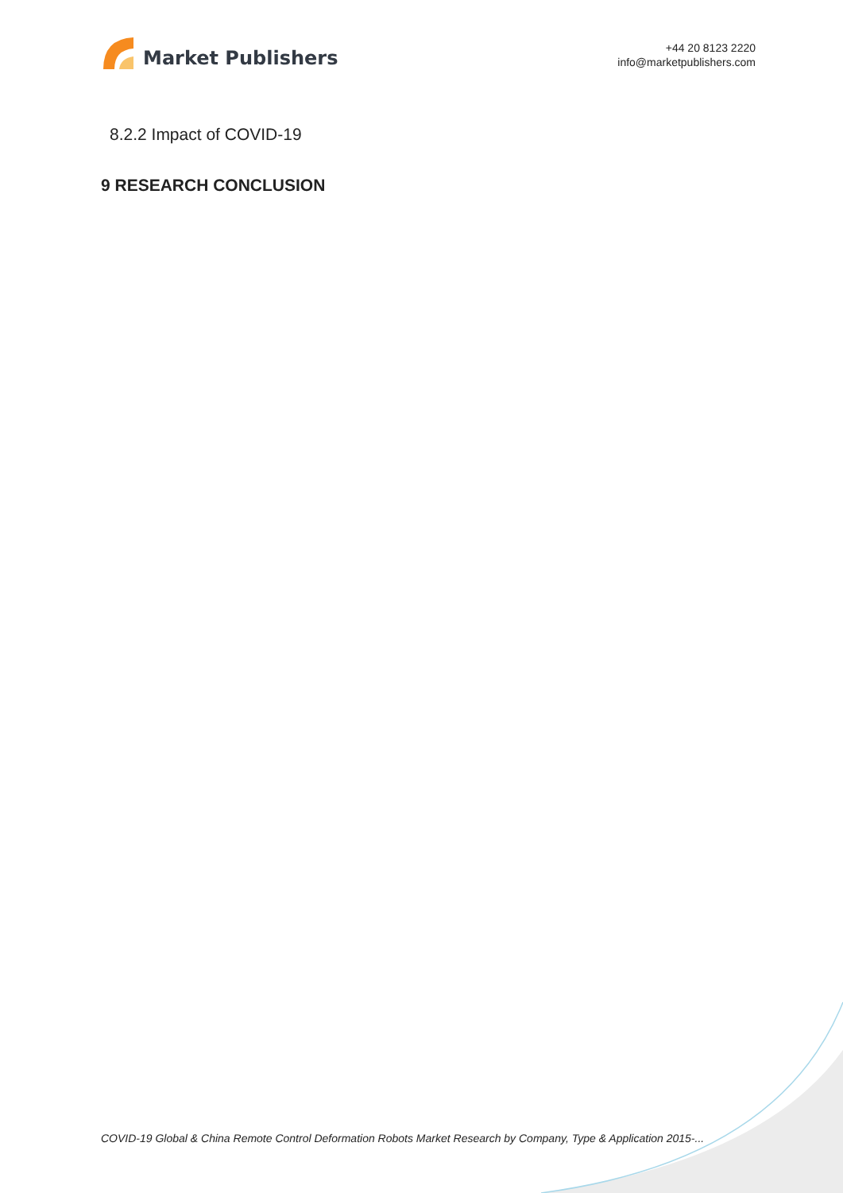Market Publishers
+44 20 8123 2220
info@marketpublishers.com
8.2.2 Impact of COVID-19
9 RESEARCH CONCLUSION
COVID-19 Global & China Remote Control Deformation Robots Market Research by Company, Type & Application 2015-...